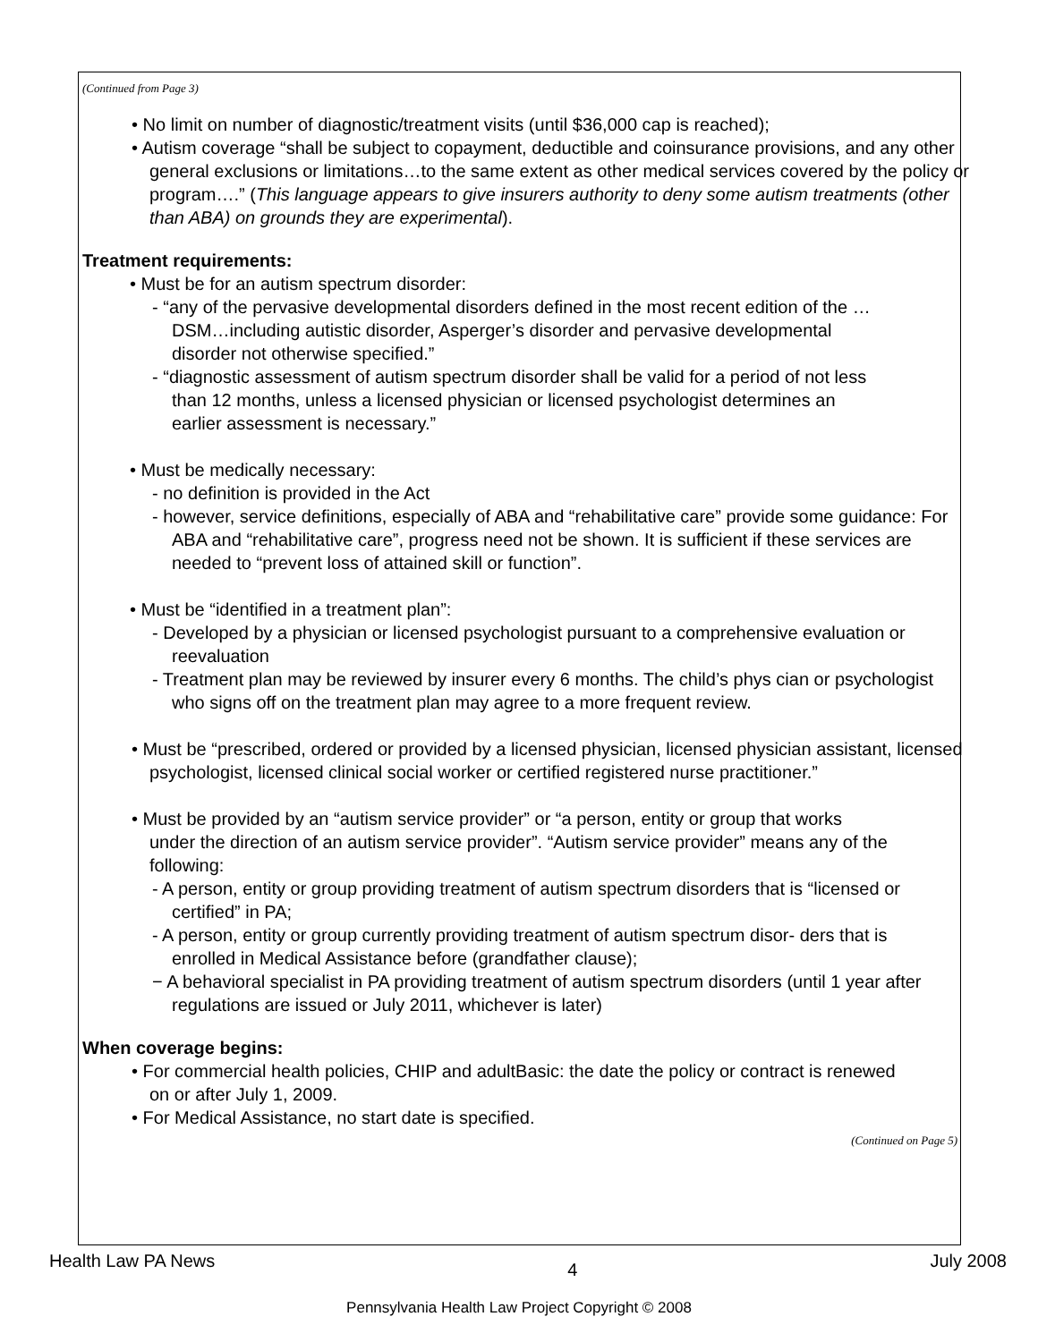(Continued from Page 3)
• No limit on number of diagnostic/treatment visits (until $36,000 cap is reached);
• Autism coverage “shall be subject to copayment, deductible and coinsurance provisions, and any other general exclusions or limitations…to the same extent as other medical services covered by the policy or program….” (This language appears to give insurers authority to deny some autism treatments (other than ABA) on grounds they are experimental).
Treatment requirements:
• Must be for an autism spectrum disorder:
- “any of the pervasive developmental disorders defined in the most recent edition of the …DSM…including autistic disorder, Asperger’s disorder and pervasive developmental disorder not otherwise specified.”
- “diagnostic assessment of autism spectrum disorder shall be valid for a period of not less than 12 months, unless a licensed physician or licensed psychologist determines an earlier assessment is necessary.”
• Must be medically necessary:
- no definition is provided in the Act
- however, service definitions, especially of ABA and “rehabilitative care” provide some guidance: For ABA and “rehabilitative care”, progress need not be shown. It is sufficient if these services are needed to “prevent loss of attained skill or function”.
• Must be “identified in a treatment plan”:
- Developed by a physician or licensed psychologist pursuant to a comprehensive evaluation or reevaluation
- Treatment plan may be reviewed by insurer every 6 months. The child’s phys cian or psychologist who signs off on the treatment plan may agree to a more frequent review.
• Must be “prescribed, ordered or provided by a licensed physician, licensed physician assistant, licensed psychologist, licensed clinical social worker or certified registered nurse practitioner.”
• Must be provided by an “autism service provider” or “a person, entity or group that works under the direction of an autism service provider”. “Autism service provider” means any of the following:
- A person, entity or group providing treatment of autism spectrum disorders that is “licensed or certified” in PA;
- A person, entity or group currently providing treatment of autism spectrum disor- ders that is enrolled in Medical Assistance before (grandfather clause);
− A behavioral specialist in PA providing treatment of autism spectrum disorders (until 1 year after regulations are issued or July 2011, whichever is later)
When coverage begins:
• For commercial health policies, CHIP and adultBasic: the date the policy or contract is renewed on or after July 1, 2009.
• For Medical Assistance, no start date is specified.
(Continued on Page 5)
Health Law PA News 4 July 2008
Pennsylvania Health Law Project Copyright © 2008